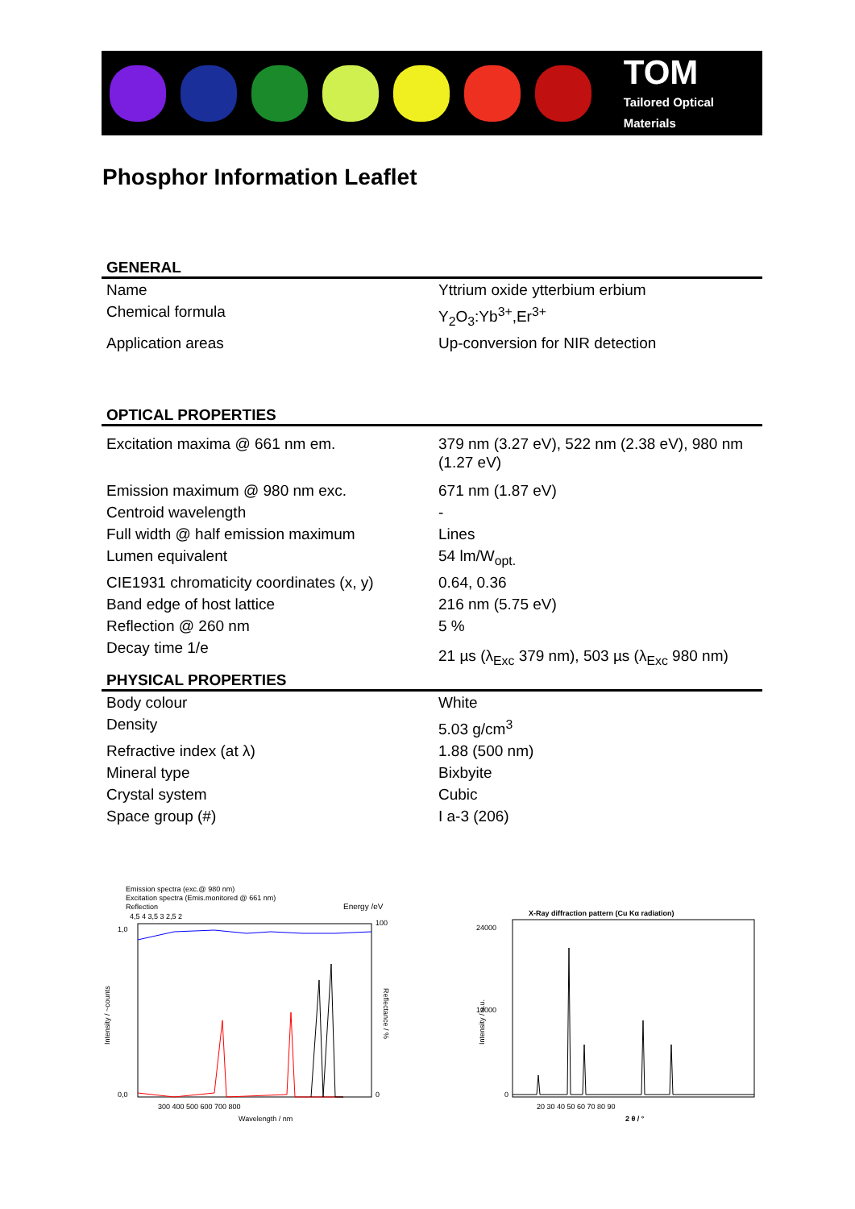TOM
Tailored Optical
Materials
Phosphor Information Leaflet
GENERAL
| Name | Yttrium oxide ytterbium erbium |
| Chemical formula | Y<sub>2</sub>O<sub>3</sub>:Yb<sup>3+</sup>,Er<sup>3+</sup> |
| Application areas | Up-conversion for NIR detection |
OPTICAL PROPERTIES
| Excitation maxima @ 661 nm em. | 379 nm (3.27 eV), 522 nm (2.38 eV), 980 nm (1.27 eV) |
| Emission maximum @ 980 nm exc. | 671 nm (1.87 eV) |
| Centroid wavelength | - |
| Full width @ half emission maximum | Lines |
| Lumen equivalent | 54 lm/W<sub>opt.</sub> |
| CIE1931 chromaticity coordinates (x, y) | 0.64, 0.36 |
| Band edge of host lattice | 216 nm (5.75 eV) |
| Reflection @ 260 nm | 5 % |
| Decay time 1/e | 21 µs (λ<sub>Exc</sub> 379 nm), 503 µs (λ<sub>Exc</sub> 980 nm) |
PHYSICAL PROPERTIES
| Body colour | White |
| Density | 5.03 g/cm<sup>3</sup> |
| Refractive index (at λ) | 1.88 (500 nm) |
| Mineral type | Bixbyite |
| Crystal system | Cubic |
| Space group (#) | I a-3 (206) |
Emission spectra (exc.@ 980 nm)
Excitation spectra (Emis.monitored @ 661 nm)
Reflection
Energy /eV
4,5 4 3,5 3 2,5 2
1,0
0,0
100
0
300 400 500 600 700 800
Wavelength / nm
Intensity / ~counts
Reflectance / %
X-Ray diffraction pattern (Cu Kα radiation)
24000
12000
0
20 30 40 50 60 70 80 90
2 θ / °
Intensity / a.u.